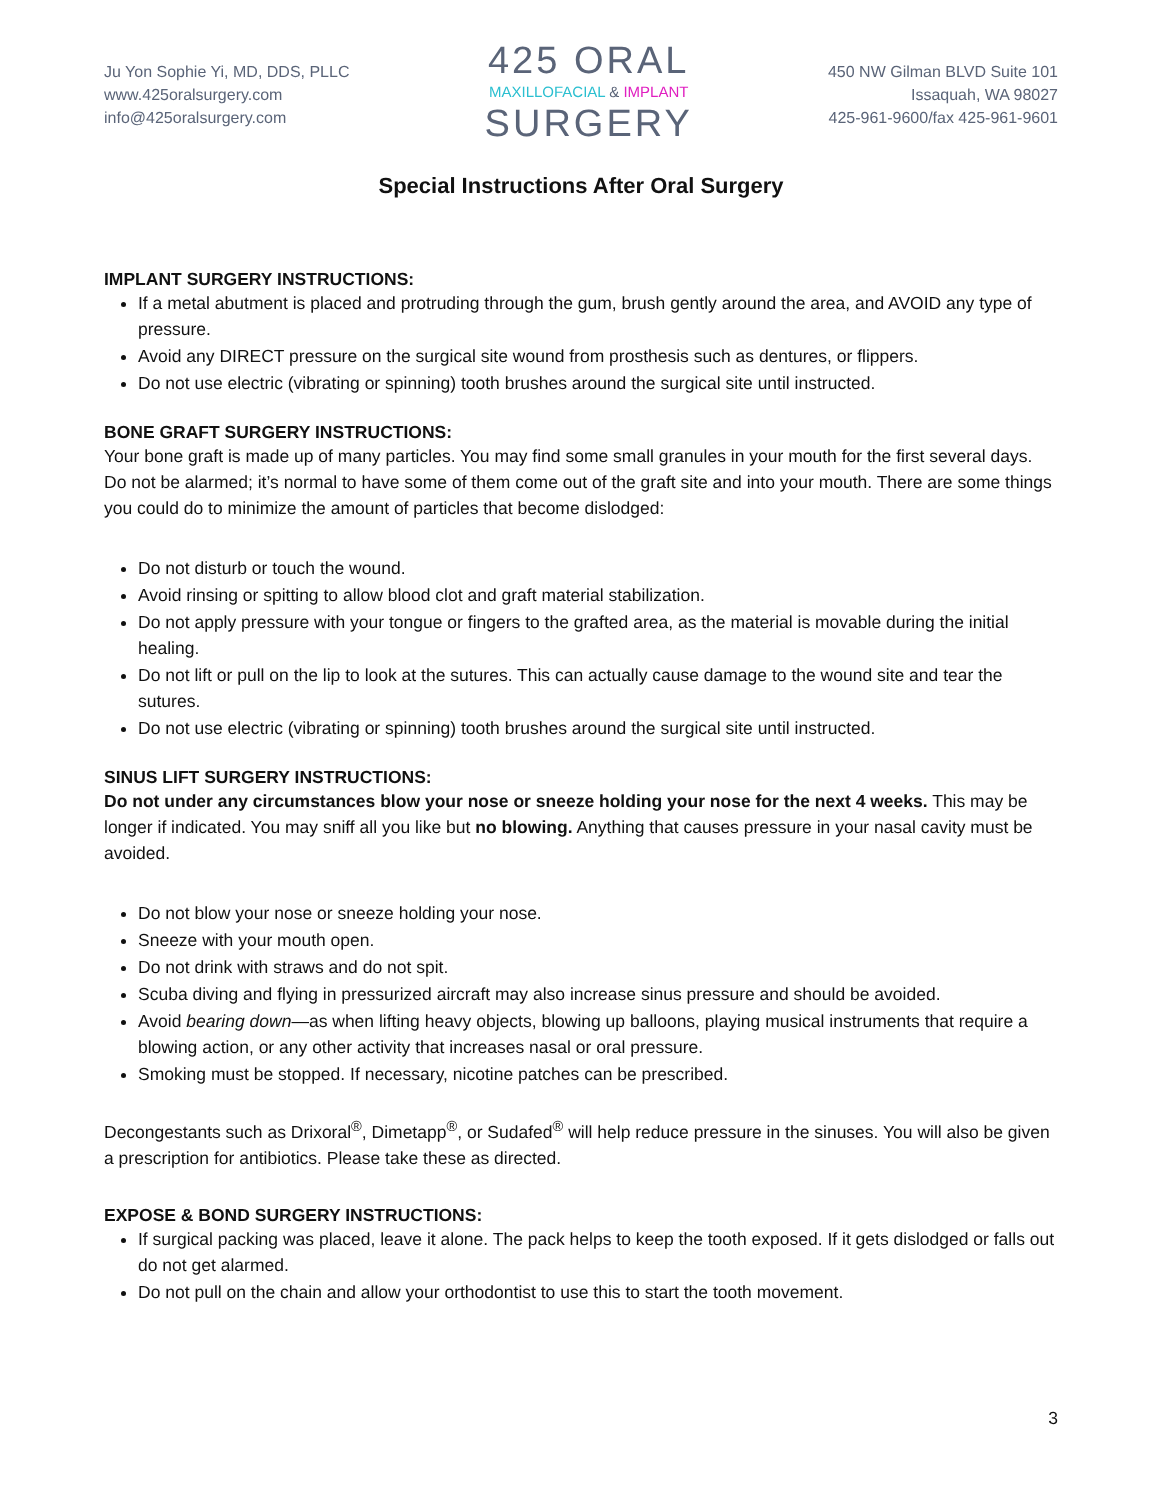Ju Yon Sophie Yi, MD, DDS, PLLC
www.425oralsurgery.com
info@425oralsurgery.com
425 ORAL
MAXILLOFACIAL & IMPLANT
SURGERY
450 NW Gilman BLVD Suite 101
Issaquah, WA 98027
425-961-9600/fax 425-961-9601
Special Instructions After Oral Surgery
IMPLANT SURGERY INSTRUCTIONS:
If a metal abutment is placed and protruding through the gum, brush gently around the area, and AVOID any type of pressure.
Avoid any DIRECT pressure on the surgical site wound from prosthesis such as dentures, or flippers.
Do not use electric (vibrating or spinning) tooth brushes around the surgical site until instructed.
BONE GRAFT SURGERY INSTRUCTIONS:
Your bone graft is made up of many particles. You may find some small granules in your mouth for the first several days. Do not be alarmed; it’s normal to have some of them come out of the graft site and into your mouth. There are some things you could do to minimize the amount of particles that become dislodged:
Do not disturb or touch the wound.
Avoid rinsing or spitting to allow blood clot and graft material stabilization.
Do not apply pressure with your tongue or fingers to the grafted area, as the material is movable during the initial healing.
Do not lift or pull on the lip to look at the sutures. This can actually cause damage to the wound site and tear the sutures.
Do not use electric (vibrating or spinning) tooth brushes around the surgical site until instructed.
SINUS LIFT SURGERY INSTRUCTIONS:
Do not under any circumstances blow your nose or sneeze holding your nose for the next 4 weeks. This may be longer if indicated. You may sniff all you like but no blowing. Anything that causes pressure in your nasal cavity must be avoided.
Do not blow your nose or sneeze holding your nose.
Sneeze with your mouth open.
Do not drink with straws and do not spit.
Scuba diving and flying in pressurized aircraft may also increase sinus pressure and should be avoided.
Avoid bearing down—as when lifting heavy objects, blowing up balloons, playing musical instruments that require a blowing action, or any other activity that increases nasal or oral pressure.
Smoking must be stopped. If necessary, nicotine patches can be prescribed.
Decongestants such as Drixoral<sup>®</sup>, Dimetapp<sup>®</sup>, or Sudafed<sup>®</sup> will help reduce pressure in the sinuses. You will also be given a prescription for antibiotics. Please take these as directed.
EXPOSE & BOND SURGERY INSTRUCTIONS:
If surgical packing was placed, leave it alone. The pack helps to keep the tooth exposed. If it gets dislodged or falls out do not get alarmed.
Do not pull on the chain and allow your orthodontist to use this to start the tooth movement.
3